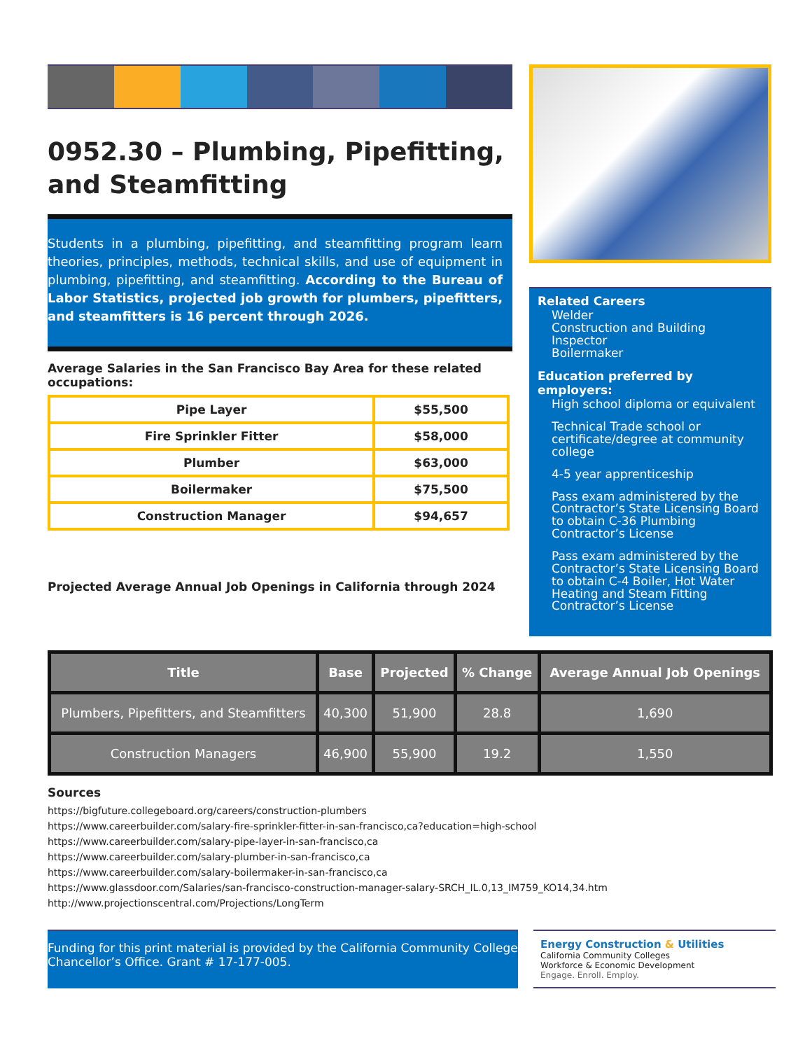0952.30 – Plumbing, Pipefitting, and Steamfitting
Students in a plumbing, pipefitting, and steamfitting program learn theories, principles, methods, technical skills, and use of equipment in plumbing, pipefitting, and steamfitting. According to the Bureau of Labor Statistics, projected job growth for plumbers, pipefitters, and steamfitters is 16 percent through 2026.
Average Salaries in the San Francisco Bay Area for these related occupations:
| Pipe Layer | $55,500 |
| Fire Sprinkler Fitter | $58,000 |
| Plumber | $63,000 |
| Boilermaker | $75,500 |
| Construction Manager | $94,657 |
Projected Average Annual Job Openings in California through 2024
Related Careers
Welder
Construction and Building Inspector
Boilermaker
Education preferred by employers:
High school diploma or equivalent
Technical Trade school or certificate/degree at community college
4-5 year apprenticeship
Pass exam administered by the Contractor’s State Licensing Board to obtain C-36 Plumbing Contractor’s License
Pass exam administered by the Contractor’s State Licensing Board to obtain C-4 Boiler, Hot Water Heating and Steam Fitting Contractor’s License
| Title | Base | Projected | % Change | Average Annual Job Openings |
| --- | --- | --- | --- | --- |
| Plumbers, Pipefitters, and Steamfitters | 40,300 | 51,900 | 28.8 | 1,690 |
| Construction Managers | 46,900 | 55,900 | 19.2 | 1,550 |
Sources
https://bigfuture.collegeboard.org/careers/construction-plumbers
https://www.careerbuilder.com/salary-fire-sprinkler-fitter-in-san-francisco,ca?education=high-school
https://www.careerbuilder.com/salary-pipe-layer-in-san-francisco,ca
https://www.careerbuilder.com/salary-plumber-in-san-francisco,ca
https://www.careerbuilder.com/salary-boilermaker-in-san-francisco,ca
https://www.glassdoor.com/Salaries/san-francisco-construction-manager-salary-SRCH_IL.0,13_IM759_KO14,34.htm
http://www.projectionscentral.com/Projections/LongTerm
Funding for this print material is provided by the California Community College Chancellor’s Office. Grant # 17-177-005.
Energy Construction & Utilities
California Community Colleges
Workforce & Economic Development
Engage. Enroll. Employ.